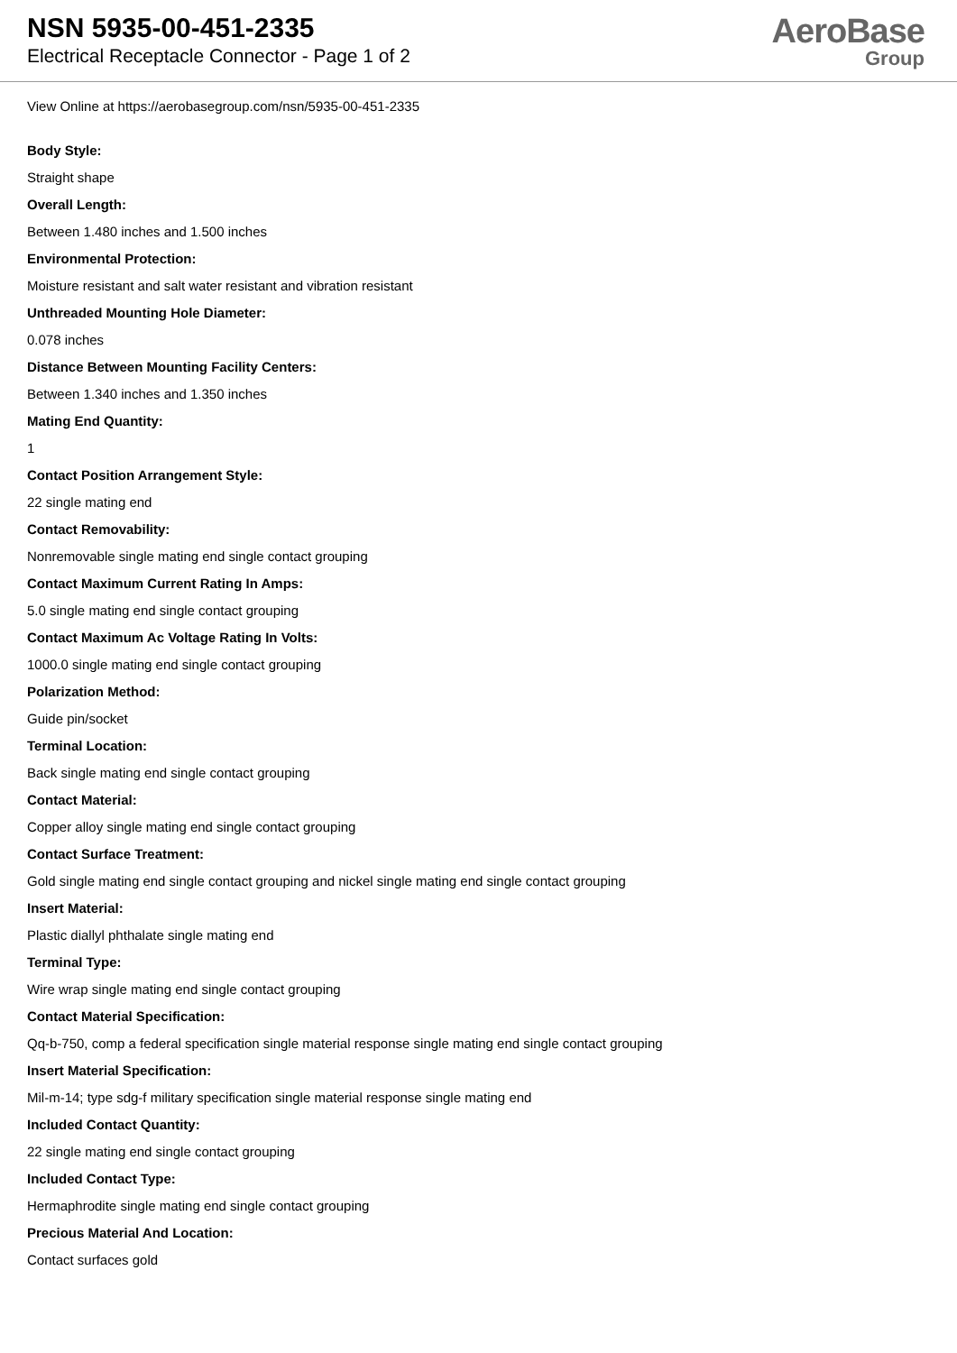NSN 5935-00-451-2335
Electrical Receptacle Connector - Page 1 of 2
AeroBase
Group
View Online at https://aerobasegroup.com/nsn/5935-00-451-2335
Body Style:
Straight shape
Overall Length:
Between 1.480 inches and 1.500 inches
Environmental Protection:
Moisture resistant and salt water resistant and vibration resistant
Unthreaded Mounting Hole Diameter:
0.078 inches
Distance Between Mounting Facility Centers:
Between 1.340 inches and 1.350 inches
Mating End Quantity:
1
Contact Position Arrangement Style:
22 single mating end
Contact Removability:
Nonremovable single mating end single contact grouping
Contact Maximum Current Rating In Amps:
5.0 single mating end single contact grouping
Contact Maximum Ac Voltage Rating In Volts:
1000.0 single mating end single contact grouping
Polarization Method:
Guide pin/socket
Terminal Location:
Back single mating end single contact grouping
Contact Material:
Copper alloy single mating end single contact grouping
Contact Surface Treatment:
Gold single mating end single contact grouping and nickel single mating end single contact grouping
Insert Material:
Plastic diallyl phthalate single mating end
Terminal Type:
Wire wrap single mating end single contact grouping
Contact Material Specification:
Qq-b-750, comp a federal specification single material response single mating end single contact grouping
Insert Material Specification:
Mil-m-14; type sdg-f military specification single material response single mating end
Included Contact Quantity:
22 single mating end single contact grouping
Included Contact Type:
Hermaphrodite single mating end single contact grouping
Precious Material And Location:
Contact surfaces gold